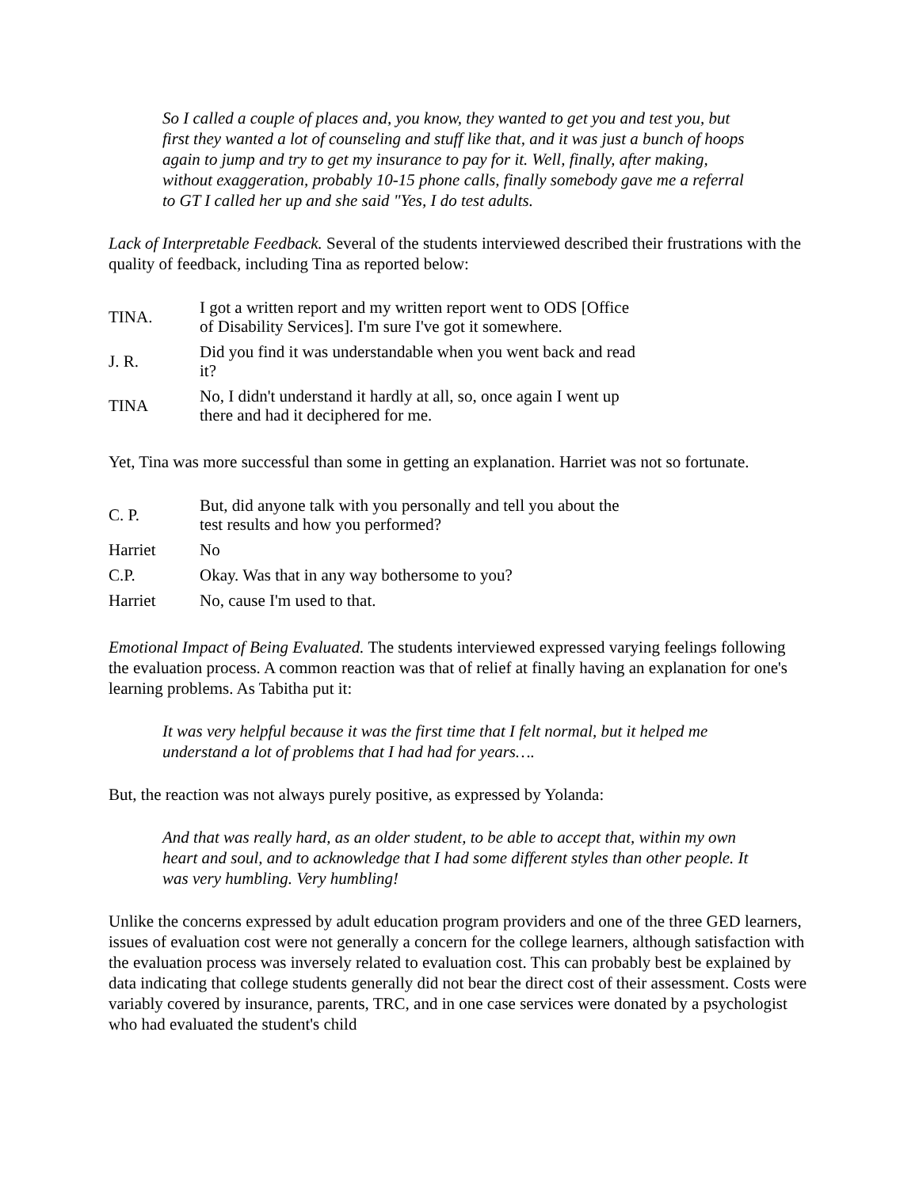So I called a couple of places and, you know, they wanted to get you and test you, but first they wanted a lot of counseling and stuff like that, and it was just a bunch of hoops again to jump and try to get my insurance to pay for it. Well, finally, after making, without exaggeration, probably 10-15 phone calls, finally somebody gave me a referral to GT I called her up and she said "Yes, I do test adults.
Lack of Interpretable Feedback. Several of the students interviewed described their frustrations with the quality of feedback, including Tina as reported below:
| TINA. | I got a written report and my written report went to ODS [Office of Disability Services]. I'm sure I've got it somewhere. |
| J. R. | Did you find it was understandable when you went back and read it? |
| TINA | No, I didn't understand it hardly at all, so, once again I went up there and had it deciphered for me. |
Yet, Tina was more successful than some in getting an explanation. Harriet was not so fortunate.
| C. P. | But, did anyone talk with you personally and tell you about the test results and how you performed? |
| Harriet | No |
| C.P. | Okay. Was that in any way bothersome to you? |
| Harriet | No, cause I'm used to that. |
Emotional Impact of Being Evaluated. The students interviewed expressed varying feelings following the evaluation process. A common reaction was that of relief at finally having an explanation for one's learning problems. As Tabitha put it:
It was very helpful because it was the first time that I felt normal, but it helped me understand a lot of problems that I had had for years….
But, the reaction was not always purely positive, as expressed by Yolanda:
And that was really hard, as an older student, to be able to accept that, within my own heart and soul, and to acknowledge that I had some different styles than other people. It was very humbling. Very humbling!
Unlike the concerns expressed by adult education program providers and one of the three GED learners, issues of evaluation cost were not generally a concern for the college learners, although satisfaction with the evaluation process was inversely related to evaluation cost. This can probably best be explained by data indicating that college students generally did not bear the direct cost of their assessment. Costs were variably covered by insurance, parents, TRC, and in one case services were donated by a psychologist who had evaluated the student's child